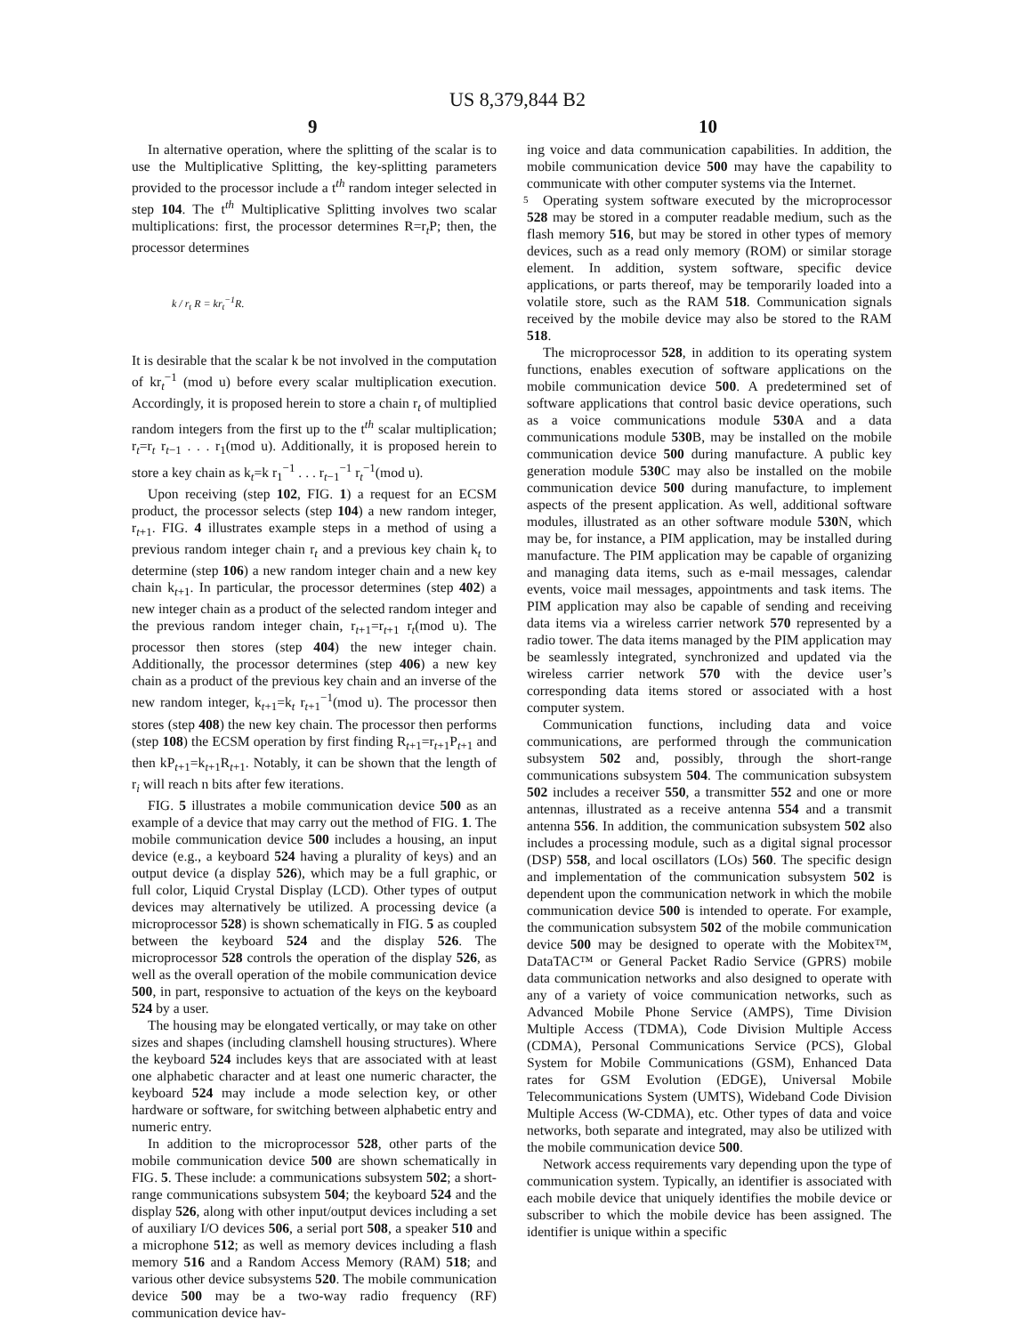US 8,379,844 B2
9 10
In alternative operation, where the splitting of the scalar is to use the Multiplicative Splitting, the key-splitting parameters provided to the processor include a t<sup>th</sup> random integer selected in step 104. The t<sup>th</sup> Multiplicative Splitting involves two scalar multiplications: first, the processor determines R=r<sub>t</sub>P; then, the processor determines
k / r<sub>t</sub> R = kr<sub>t</sub><sup>−1</sup>R.
It is desirable that the scalar k be not involved in the computation of kr<sub>t</sub><sup>−1</sup> (mod u) before every scalar multiplication execution. Accordingly, it is proposed herein to store a chain r<sub>t</sub> of multiplied random integers from the first up to the t<sup>th</sup> scalar multiplication; r<sub>t</sub>=r<sub>t</sub> r<sub>t−1</sub> . . . r<sub>1</sub>(mod u). Additionally, it is proposed herein to store a key chain as k<sub>t</sub>=k r<sub>1</sub><sup>−1</sup> . . . r<sub>t−1</sub><sup>−1</sup> r<sub>t</sub><sup>−1</sup>(mod u).
Upon receiving (step 102, FIG. 1) a request for an ECSM product, the processor selects (step 104) a new random integer, r<sub>t+1</sub>. FIG. 4 illustrates example steps in a method of using a previous random integer chain r<sub>t</sub> and a previous key chain k<sub>t</sub> to determine (step 106) a new random integer chain and a new key chain k<sub>t+1</sub>. In particular, the processor determines (step 402) a new integer chain as a product of the selected random integer and the previous random integer chain, r<sub>t+1</sub>=r<sub>t+1</sub> r<sub>t</sub>(mod u). The processor then stores (step 404) the new integer chain. Additionally, the processor determines (step 406) a new key chain as a product of the previous key chain and an inverse of the new random integer, k<sub>t+1</sub>=k<sub>t</sub> r<sub>t+1</sub><sup>−1</sup>(mod u). The processor then stores (step 408) the new key chain. The processor then performs (step 108) the ECSM operation by first finding R<sub>t+1</sub>=r<sub>t+1</sub>P<sub>t+1</sub> and then kP<sub>t+1</sub>=k<sub>t+1</sub>R<sub>t+1</sub>. Notably, it can be shown that the length of r<sub>i</sub> will reach n bits after few iterations.
FIG. 5 illustrates a mobile communication device 500 as an example of a device that may carry out the method of FIG. 1. The mobile communication device 500 includes a housing, an input device (e.g., a keyboard 524 having a plurality of keys) and an output device (a display 526), which may be a full graphic, or full color, Liquid Crystal Display (LCD). Other types of output devices may alternatively be utilized. A processing device (a microprocessor 528) is shown schematically in FIG. 5 as coupled between the keyboard 524 and the display 526. The microprocessor 528 controls the operation of the display 526, as well as the overall operation of the mobile communication device 500, in part, responsive to actuation of the keys on the keyboard 524 by a user.
The housing may be elongated vertically, or may take on other sizes and shapes (including clamshell housing structures). Where the keyboard 524 includes keys that are associated with at least one alphabetic character and at least one numeric character, the keyboard 524 may include a mode selection key, or other hardware or software, for switching between alphabetic entry and numeric entry.
In addition to the microprocessor 528, other parts of the mobile communication device 500 are shown schematically in FIG. 5. These include: a communications subsystem 502; a short-range communications subsystem 504; the keyboard 524 and the display 526, along with other input/output devices including a set of auxiliary I/O devices 506, a serial port 508, a speaker 510 and a microphone 512; as well as memory devices including a flash memory 516 and a Random Access Memory (RAM) 518; and various other device subsystems 520. The mobile communication device 500 may be a two-way radio frequency (RF) communication device hav-
ing voice and data communication capabilities. In addition, the mobile communication device 500 may have the capability to communicate with other computer systems via the Internet.
5 Operating system software executed by the microprocessor 528 may be stored in a computer readable medium, such as the flash memory 516, but may be stored in other types of memory devices, such as a read only memory (ROM) or similar storage element. In addition, system software, specific device applications, or parts thereof, may be temporarily loaded into a volatile store, such as the RAM 518. Communication signals received by the mobile device may also be stored to the RAM 518.
The microprocessor 528, in addition to its operating system functions, enables execution of software applications on the mobile communication device 500. A predetermined set of software applications that control basic device operations, such as a voice communications module 530 A and a data communications module 530 B, may be installed on the mobile communication device 500 during manufacture. A public key generation module 530 C may also be installed on the mobile communication device 500 during manufacture, to implement aspects of the present application. As well, additional software modules, illustrated as an other software module 530 N, which may be, for instance, a PIM application, may be installed during manufacture. The PIM application may be capable of organizing and managing data items, such as e-mail messages, calendar events, voice mail messages, appointments and task items. The PIM application may also be capable of sending and receiving data items via a wireless carrier network 570 represented by a radio tower. The data items managed by the PIM application may be seamlessly integrated, synchronized and updated via the wireless carrier network 570 with the device user’s corresponding data items stored or associated with a host computer system.
Communication functions, including data and voice communications, are performed through the communication subsystem 502 and, possibly, through the short-range communications subsystem 504. The communication subsystem 502 includes a receiver 550, a transmitter 552 and one or more antennas, illustrated as a receive antenna 554 and a transmit antenna 556. In addition, the communication subsystem 502 also includes a processing module, such as a digital signal processor (DSP) 558, and local oscillators (LOs) 560. The specific design and implementation of the communication subsystem 502 is dependent upon the communication network in which the mobile communication device 500 is intended to operate. For example, the communication subsystem 502 of the mobile communication device 500 may be designed to operate with the Mobitex™, DataTAC™ or General Packet Radio Service (GPRS) mobile data communication networks and also designed to operate with any of a variety of voice communication networks, such as Advanced Mobile Phone Service (AMPS), Time Division Multiple Access (TDMA), Code Division Multiple Access (CDMA), Personal Communications Service (PCS), Global System for Mobile Communications (GSM), Enhanced Data rates for GSM Evolution (EDGE), Universal Mobile Telecommunications System (UMTS), Wideband Code Division Multiple Access (W-CDMA), etc. Other types of data and voice networks, both separate and integrated, may also be utilized with the mobile communication device 500.
Network access requirements vary depending upon the type of communication system. Typically, an identifier is associated with each mobile device that uniquely identifies the mobile device or subscriber to which the mobile device has been assigned. The identifier is unique within a specific